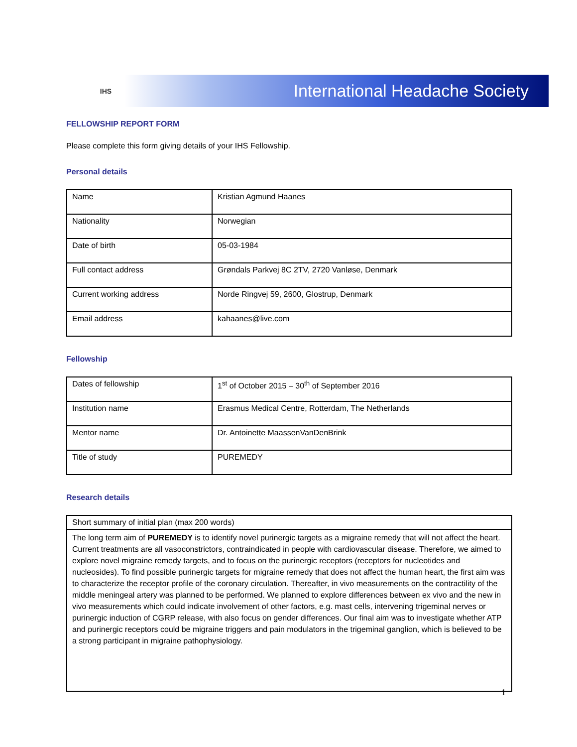IHS
International Headache Society
FELLOWSHIP REPORT FORM
Please complete this form giving details of your IHS Fellowship.
Personal details
| Name | Kristian Agmund Haanes |
| Nationality | Norwegian |
| Date of birth | 05-03-1984 |
| Full contact address | Grøndals Parkvej 8C 2TV, 2720 Vanløse, Denmark |
| Current working address | Norde Ringvej 59, 2600, Glostrup, Denmark |
| Email address | kahaanes@live.com |
Fellowship
| Dates of fellowship | 1<sup>st</sup> of October 2015 – 30<sup>th</sup> of September 2016 |
| Institution name | Erasmus Medical Centre, Rotterdam, The Netherlands |
| Mentor name | Dr. Antoinette MaassenVanDenBrink |
| Title of study | PUREMEDY |
Research details
| Short summary of initial plan (max 200 words) |
| The long term aim of PUREMEDY is to identify novel purinergic targets as a migraine remedy that will not affect the heart. Current treatments are all vasoconstrictors, contraindicated in people with cardiovascular disease. Therefore, we aimed to explore novel migraine remedy targets, and to focus on the purinergic receptors (receptors for nucleotides and nucleosides). To find possible purinergic targets for migraine remedy that does not affect the human heart, the first aim was to characterize the receptor profile of the coronary circulation. Thereafter, in vivo measurements on the contractility of the middle meningeal artery was planned to be performed. We planned to explore differences between ex vivo and the new in vivo measurements which could indicate involvement of other factors, e.g. mast cells, intervening trigeminal nerves or purinergic induction of CGRP release, with also focus on gender differences. Our final aim was to investigate whether ATP and purinergic receptors could be migraine triggers and pain modulators in the trigeminal ganglion, which is believed to be a strong participant in migraine pathophysiology. |
1